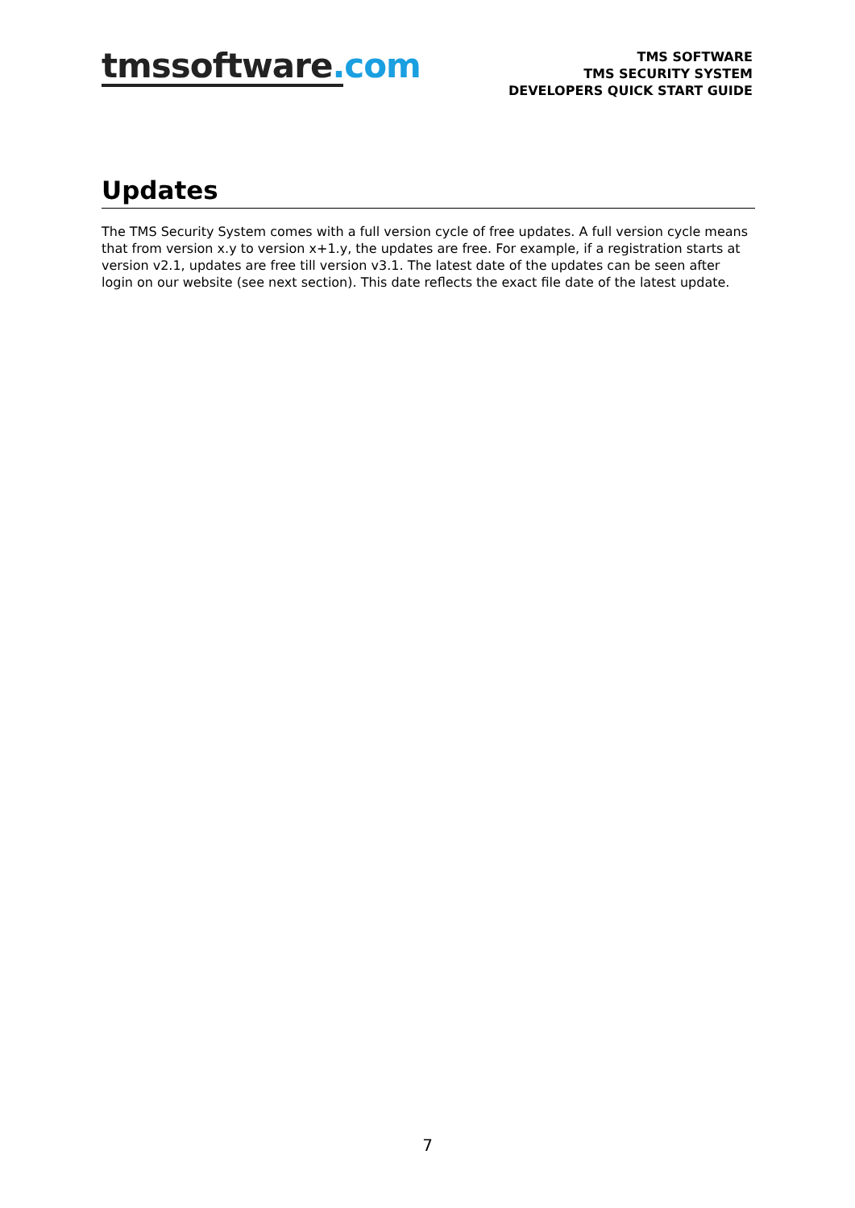tmssoftware.com
TMS SOFTWARE
TMS SECURITY SYSTEM
DEVELOPERS QUICK START GUIDE
Updates
The TMS Security System comes with a full version cycle of free updates. A full version cycle means that from version x.y to version x+1.y, the updates are free. For example, if a registration starts at version v2.1, updates are free till version v3.1. The latest date of the updates can be seen after login on our website (see next section). This date reflects the exact file date of the latest update.
7